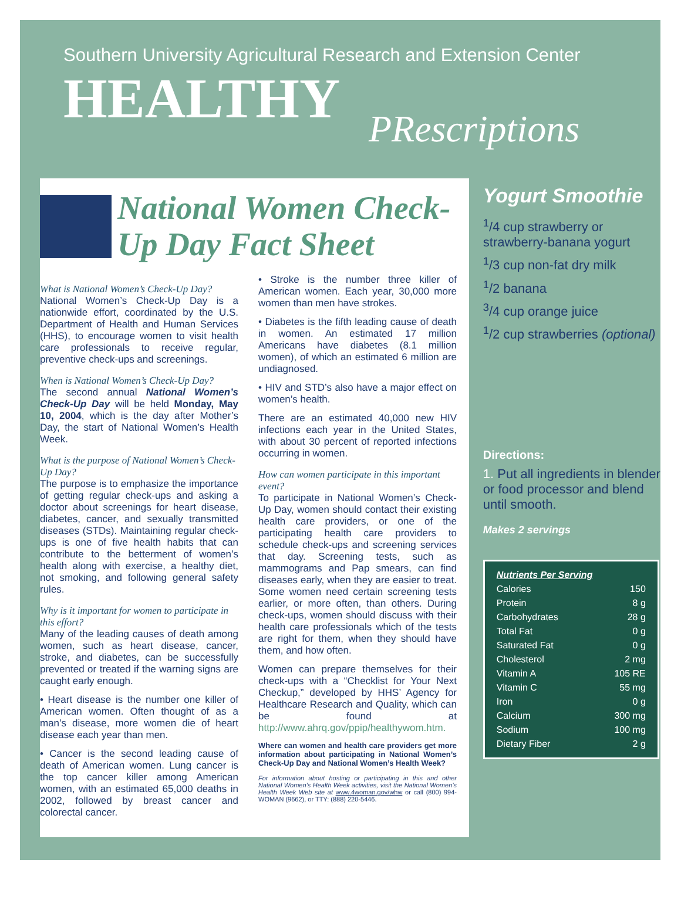Southern University Agricultural Research and Extension Center
HEALTHY
PRescriptions
National Women Check-Up Day Fact Sheet
What is National Women’s Check-Up Day?
National Women’s Check-Up Day is a nationwide effort, coordinated by the U.S. Department of Health and Human Services (HHS), to encourage women to visit health care professionals to receive regular, preventive check-ups and screenings.
When is National Women’s Check-Up Day?
The second annual National Women’s Check-Up Day will be held Monday, May 10, 2004, which is the day after Mother’s Day, the start of National Women’s Health Week.
What is the purpose of National Women’s Check-Up Day?
The purpose is to emphasize the importance of getting regular check-ups and asking a doctor about screenings for heart disease, diabetes, cancer, and sexually transmitted diseases (STDs). Maintaining regular check-ups is one of five health habits that can contribute to the betterment of women’s health along with exercise, a healthy diet, not smoking, and following general safety rules.
Why is it important for women to participate in this effort?
Many of the leading causes of death among women, such as heart disease, cancer, stroke, and diabetes, can be successfully prevented or treated if the warning signs are caught early enough.
• Heart disease is the number one killer of American women. Often thought of as a man’s disease, more women die of heart disease each year than men.
• Cancer is the second leading cause of death of American women. Lung cancer is the top cancer killer among American women, with an estimated 65,000 deaths in 2002, followed by breast cancer and colorectal cancer.
• Stroke is the number three killer of American women. Each year, 30,000 more women than men have strokes.
• Diabetes is the fifth leading cause of death in women. An estimated 17 million Americans have diabetes (8.1 million women), of which an estimated 6 million are undiagnosed.
• HIV and STD’s also have a major effect on women’s health.
There are an estimated 40,000 new HIV infections each year in the United States, with about 30 percent of reported infections occurring in women.
How can women participate in this important event?
To participate in National Women’s Check-Up Day, women should contact their existing health care providers, or one of the participating health care providers to schedule check-ups and screening services that day. Screening tests, such as mammograms and Pap smears, can find diseases early, when they are easier to treat. Some women need certain screening tests earlier, or more often, than others. During check-ups, women should discuss with their health care professionals which of the tests are right for them, when they should have them, and how often.
Women can prepare themselves for their check-ups with a “Checklist for Your Next Checkup,” developed by HHS’ Agency for Healthcare Research and Quality, which can be found at http://www.ahrq.gov/ppip/healthywom.htm.
Where can women and health care providers get more information about participating in National Women’s Check-Up Day and National Women’s Health Week?
For information about hosting or participating in this and other National Women’s Health Week activities, visit the National Women’s Health Week Web site at www.4woman.gov/whw or call (800) 994-WOMAN (9662), or TTY: (888) 220-5446.
Yogurt Smoothie
<sup>1</sup>/4 cup strawberry or strawberry-banana yogurt
<sup>1</sup>/3 cup non-fat dry milk
<sup>1</sup>/2 banana
<sup>3</sup>/4 cup orange juice
<sup>1</sup>/2 cup strawberries (optional)
Directions:
1. Put all ingredients in blender or food processor and blend until smooth.
Makes 2 servings
| Nutrients Per Serving | |
| Calories | 150 |
| Protein | 8 g |
| Carbohydrates | 28 g |
| Total Fat | 0 g |
| Saturated Fat | 0 g |
| Cholesterol | 2 mg |
| Vitamin A | 105 RE |
| Vitamin C | 55 mg |
| Iron | 0 g |
| Calcium | 300 mg |
| Sodium | 100 mg |
| Dietary Fiber | 2 g |